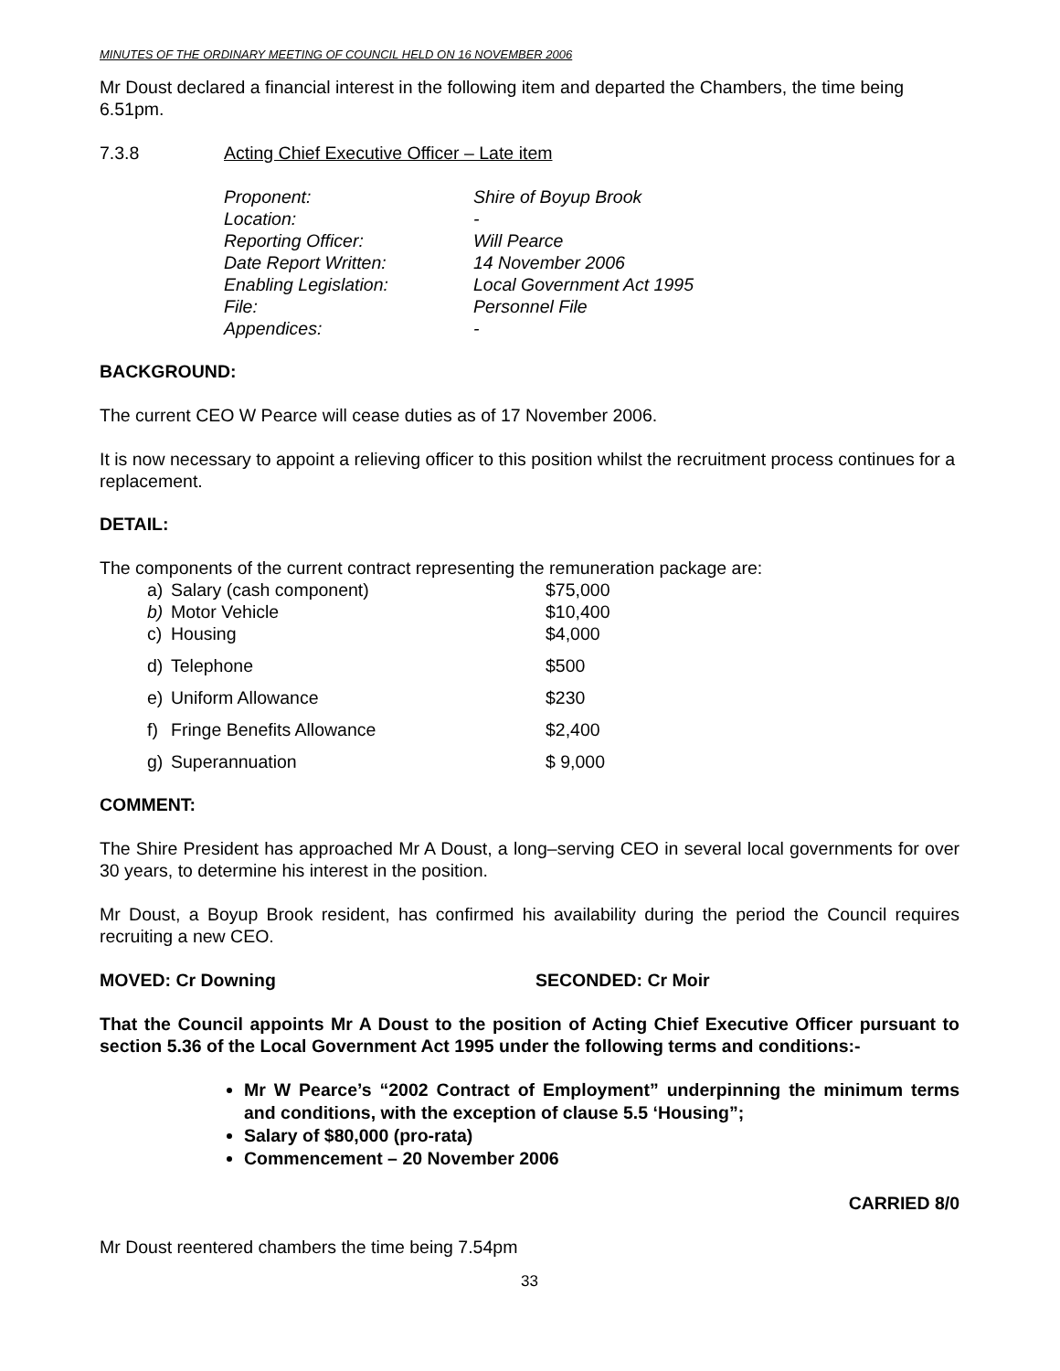MINUTES OF THE ORDINARY MEETING OF COUNCIL HELD ON 16 NOVEMBER 2006
Mr Doust declared a financial interest in the following item and departed the Chambers, the time being 6.51pm.
| 7.3.8 | Acting Chief Executive Officer – Late item |
| Proponent: | Shire of Boyup Brook |
| Location: | - |
| Reporting Officer: | Will Pearce |
| Date Report Written: | 14 November 2006 |
| Enabling Legislation: | Local Government Act 1995 |
| File: | Personnel File |
| Appendices: | - |
BACKGROUND:
The current CEO W Pearce will cease duties as of 17 November 2006.
It is now necessary to appoint a relieving officer to this position whilst the recruitment process continues for a replacement.
DETAIL:
The components of the current contract representing the remuneration package are:
| a) | Salary (cash component) | $75,000 |
| b) | Motor Vehicle | $10,400 |
| c) | Housing | $4,000 |
| d) | Telephone | $500 |
| e) | Uniform Allowance | $230 |
| f) | Fringe Benefits Allowance | $2,400 |
| g) | Superannuation | $ 9,000 |
COMMENT:
The Shire President has approached Mr A Doust, a long–serving CEO in several local governments for over 30 years, to determine his interest in the position.
Mr Doust, a Boyup Brook resident, has confirmed his availability during the period the Council requires recruiting a new CEO.
| MOVED: Cr Downing | SECONDED: Cr Moir |
That the Council appoints Mr A Doust to the position of Acting Chief Executive Officer pursuant to section 5.36 of the Local Government Act 1995 under the following terms and conditions:-
Mr W Pearce’s “2002 Contract of Employment” underpinning the minimum terms and conditions, with the exception of clause 5.5 ‘Housing”;
Salary of $80,000 (pro-rata)
Commencement – 20 November 2006
CARRIED 8/0
Mr Doust reentered chambers the time being 7.54pm
33